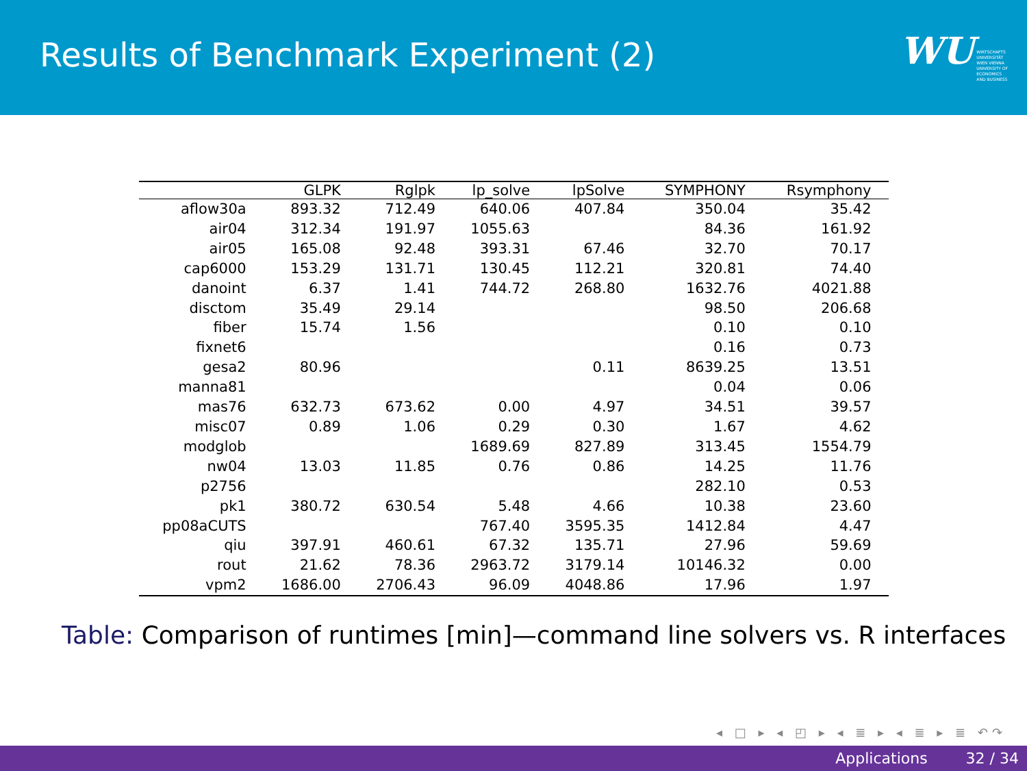Results of Benchmark Experiment (2)
WU WIRTSCHAFTS
UNIVERSITÄT
WIEN VIENNA
UNIVERSITY OF
ECONOMICS
AND BUSINESS
| | GLPK | Rglpk | lp_solve | lpSolve | SYMPHONY | Rsymphony |
| --- | --- | --- | --- | --- | --- | --- |
| aflow30a | 893.32 | 712.49 | 640.06 | 407.84 | 350.04 | 35.42 |
| air04 | 312.34 | 191.97 | 1055.63 | | 84.36 | 161.92 |
| air05 | 165.08 | 92.48 | 393.31 | 67.46 | 32.70 | 70.17 |
| cap6000 | 153.29 | 131.71 | 130.45 | 112.21 | 320.81 | 74.40 |
| danoint | 6.37 | 1.41 | 744.72 | 268.80 | 1632.76 | 4021.88 |
| disctom | 35.49 | 29.14 | | | 98.50 | 206.68 |
| fiber | 15.74 | 1.56 | | | 0.10 | 0.10 |
| fixnet6 | | | | | 0.16 | 0.73 |
| gesa2 | 80.96 | | | 0.11 | 8639.25 | 13.51 |
| manna81 | | | | | 0.04 | 0.06 |
| mas76 | 632.73 | 673.62 | 0.00 | 4.97 | 34.51 | 39.57 |
| misc07 | 0.89 | 1.06 | 0.29 | 0.30 | 1.67 | 4.62 |
| modglob | | | 1689.69 | 827.89 | 313.45 | 1554.79 |
| nw04 | 13.03 | 11.85 | 0.76 | 0.86 | 14.25 | 11.76 |
| p2756 | | | | | 282.10 | 0.53 |
| pk1 | 380.72 | 630.54 | 5.48 | 4.66 | 10.38 | 23.60 |
| pp08aCUTS | | | 767.40 | 3595.35 | 1412.84 | 4.47 |
| qiu | 397.91 | 460.61 | 67.32 | 135.71 | 27.96 | 59.69 |
| rout | 21.62 | 78.36 | 2963.72 | 3179.14 | 10146.32 | 0.00 |
| vpm2 | 1686.00 | 2706.43 | 96.09 | 4048.86 | 17.96 | 1.97 |
Table: Comparison of runtimes [min]—command line solvers vs. R interfaces
◂ □ ▸ ◂ ◰ ▸ ◂ ≣ ▸ ◂ ≣ ▸ ≣ ↶↷
Applications 32 / 34